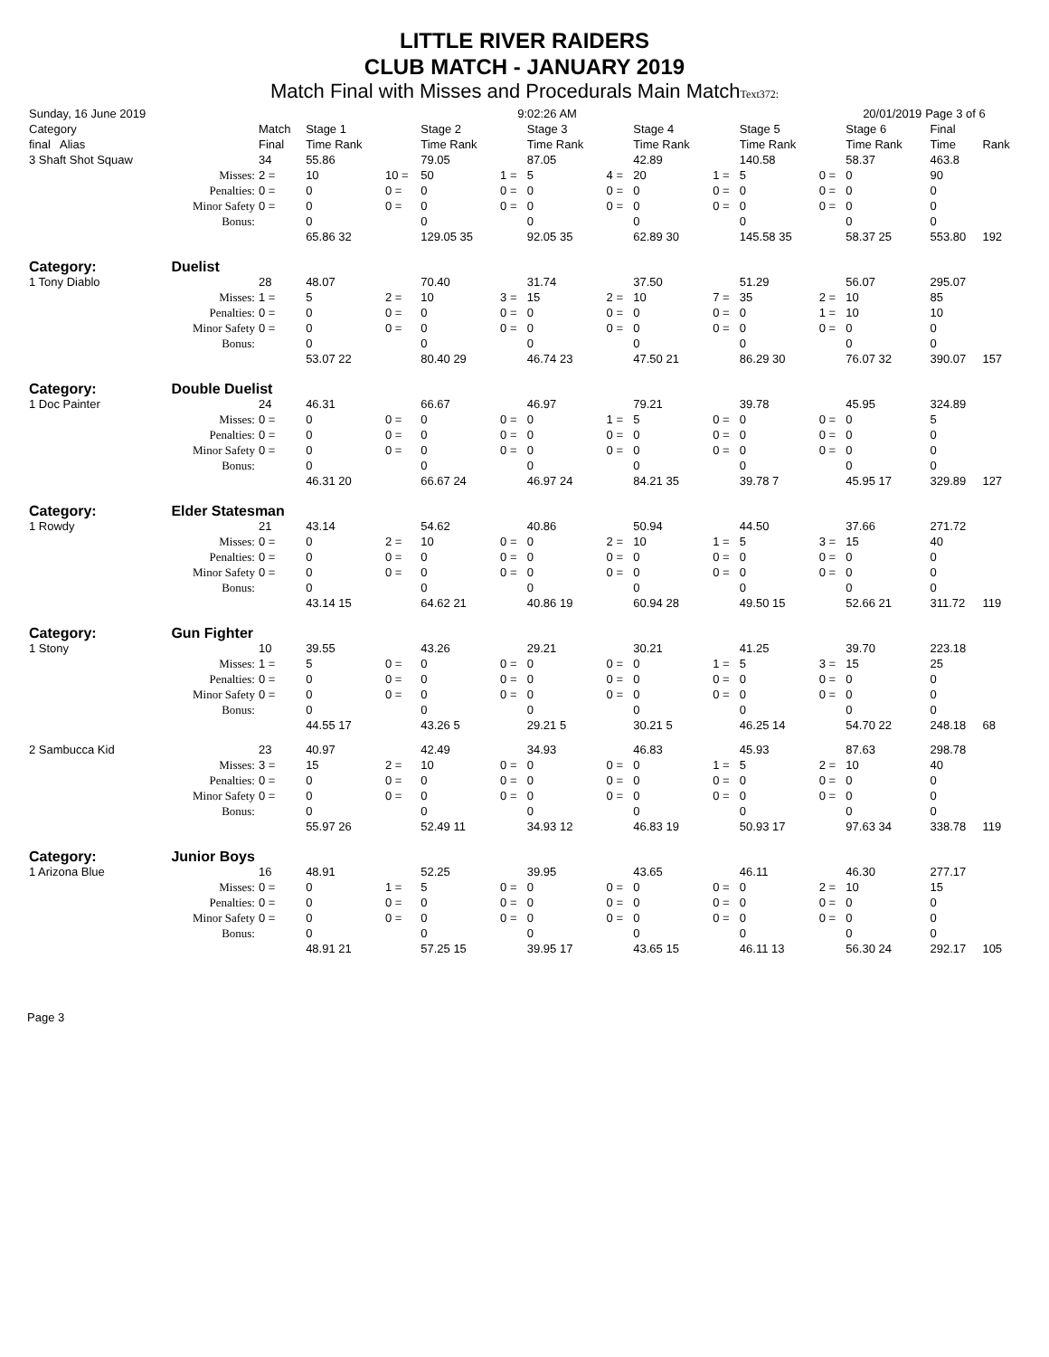LITTLE RIVER RAIDERS
CLUB MATCH - JANUARY 2019
Match Final with Misses and Procedurals Main MatchText372:
| Sunday, 16 June 2019 | | | | 9:02:26 AM | | | | | | 20/01/2019 | | | | Page 3 of 6 | | |
| Category | | Match | Stage 1 | | Stage 2 | | Stage 3 | | Stage 4 | | Stage 5 | | Stage 6 | | Final | |
| final Alias | | Final | Time Rank | | Time Rank | | Time Rank | | Time Rank | | Time Rank | | Time Rank | | Time | Rank |
| 3 Shaft Shot Squaw | | 34 | 55.86 | | 79.05 | | 87.05 | | 42.89 | | 140.58 | | 58.37 | | 463.8 | |
| | Misses: | 2 = | 10 | 10 = | 50 | 1 = | 5 | 4 = | 20 | 1 = | 5 | 0 = | 0 | | 90 | |
| | Penalties: | 0 = | 0 | 0 = | 0 | 0 = | 0 | 0 = | 0 | 0 = | 0 | 0 = | 0 | | 0 | |
| | Minor Safety | 0 = | 0 | 0 = | 0 | 0 = | 0 | 0 = | 0 | 0 = | 0 | 0 = | 0 | | 0 | |
| | Bonus: | | 0 | | 0 | | 0 | | 0 | | 0 | | 0 | | 0 | |
| | | | 65.86 32 | | 129.05 35 | | 92.05 35 | | 62.89 30 | | 145.58 35 | | 58.37 25 | | 553.80 | 192 |
| Category: | Duelist | | | | | | | | | | | | | | | |
| 1 Tony Diablo | | 28 | 48.07 | | 70.40 | | 31.74 | | 37.50 | | 51.29 | | 56.07 | | 295.07 | |
| | Misses: | 1 = | 5 | 2 = | 10 | 3 = | 15 | 2 = | 10 | 7 = | 35 | 2 = | 10 | | 85 | |
| | Penalties: | 0 = | 0 | 0 = | 0 | 0 = | 0 | 0 = | 0 | 0 = | 0 | 1 = | 10 | | 10 | |
| | Minor Safety | 0 = | 0 | 0 = | 0 | 0 = | 0 | 0 = | 0 | 0 = | 0 | 0 = | 0 | | 0 | |
| | Bonus: | | 0 | | 0 | | 0 | | 0 | | 0 | | 0 | | 0 | |
| | | | 53.07 22 | | 80.40 29 | | 46.74 23 | | 47.50 21 | | 86.29 30 | | 76.07 32 | | 390.07 | 157 |
| Category: | Double Duelist | | | | | | | | | | | | | | | |
| 1 Doc Painter | | 24 | 46.31 | | 66.67 | | 46.97 | | 79.21 | | 39.78 | | 45.95 | | 324.89 | |
| | Misses: | 0 = | 0 | 0 = | 0 | 0 = | 0 | 1 = | 5 | 0 = | 0 | 0 = | 0 | | 5 | |
| | Penalties: | 0 = | 0 | 0 = | 0 | 0 = | 0 | 0 = | 0 | 0 = | 0 | 0 = | 0 | | 0 | |
| | Minor Safety | 0 = | 0 | 0 = | 0 | 0 = | 0 | 0 = | 0 | 0 = | 0 | 0 = | 0 | | 0 | |
| | Bonus: | | 0 | | 0 | | 0 | | 0 | | 0 | | 0 | | 0 | |
| | | | 46.31 20 | | 66.67 24 | | 46.97 24 | | 84.21 35 | | 39.78 7 | | 45.95 17 | | 329.89 | 127 |
| Category: | Elder Statesman | | | | | | | | | | | | | | | |
| 1 Rowdy | | 21 | 43.14 | | 54.62 | | 40.86 | | 50.94 | | 44.50 | | 37.66 | | 271.72 | |
| | Misses: | 0 = | 0 | 2 = | 10 | 0 = | 0 | 2 = | 10 | 1 = | 5 | 3 = | 15 | | 40 | |
| | Penalties: | 0 = | 0 | 0 = | 0 | 0 = | 0 | 0 = | 0 | 0 = | 0 | 0 = | 0 | | 0 | |
| | Minor Safety | 0 = | 0 | 0 = | 0 | 0 = | 0 | 0 = | 0 | 0 = | 0 | 0 = | 0 | | 0 | |
| | Bonus: | | 0 | | 0 | | 0 | | 0 | | 0 | | 0 | | 0 | |
| | | | 43.14 15 | | 64.62 21 | | 40.86 19 | | 60.94 28 | | 49.50 15 | | 52.66 21 | | 311.72 | 119 |
| Category: | Gun Fighter | | | | | | | | | | | | | | | |
| 1 Stony | | 10 | 39.55 | | 43.26 | | 29.21 | | 30.21 | | 41.25 | | 39.70 | | 223.18 | |
| | Misses: | 1 = | 5 | 0 = | 0 | 0 = | 0 | 0 = | 0 | 1 = | 5 | 3 = | 15 | | 25 | |
| | Penalties: | 0 = | 0 | 0 = | 0 | 0 = | 0 | 0 = | 0 | 0 = | 0 | 0 = | 0 | | 0 | |
| | Minor Safety | 0 = | 0 | 0 = | 0 | 0 = | 0 | 0 = | 0 | 0 = | 0 | 0 = | 0 | | 0 | |
| | Bonus: | | 0 | | 0 | | 0 | | 0 | | 0 | | 0 | | 0 | |
| | | | 44.55 17 | | 43.26 5 | | 29.21 5 | | 30.21 5 | | 46.25 14 | | 54.70 22 | | 248.18 | 68 |
| 2 Sambucca Kid | | 23 | 40.97 | | 42.49 | | 34.93 | | 46.83 | | 45.93 | | 87.63 | | 298.78 | |
| | Misses: | 3 = | 15 | 2 = | 10 | 0 = | 0 | 0 = | 0 | 1 = | 5 | 2 = | 10 | | 40 | |
| | Penalties: | 0 = | 0 | 0 = | 0 | 0 = | 0 | 0 = | 0 | 0 = | 0 | 0 = | 0 | | 0 | |
| | Minor Safety | 0 = | 0 | 0 = | 0 | 0 = | 0 | 0 = | 0 | 0 = | 0 | 0 = | 0 | | 0 | |
| | Bonus: | | 0 | | 0 | | 0 | | 0 | | 0 | | 0 | | 0 | |
| | | | 55.97 26 | | 52.49 11 | | 34.93 12 | | 46.83 19 | | 50.93 17 | | 97.63 34 | | 338.78 | 119 |
| Category: | Junior Boys | | | | | | | | | | | | | | | |
| 1 Arizona Blue | | 16 | 48.91 | | 52.25 | | 39.95 | | 43.65 | | 46.11 | | 46.30 | | 277.17 | |
| | Misses: | 0 = | 0 | 1 = | 5 | 0 = | 0 | 0 = | 0 | 0 = | 0 | 2 = | 10 | | 15 | |
| | Penalties: | 0 = | 0 | 0 = | 0 | 0 = | 0 | 0 = | 0 | 0 = | 0 | 0 = | 0 | | 0 | |
| | Minor Safety | 0 = | 0 | 0 = | 0 | 0 = | 0 | 0 = | 0 | 0 = | 0 | 0 = | 0 | | 0 | |
| | Bonus: | | 0 | | 0 | | 0 | | 0 | | 0 | | 0 | | 0 | |
| | | | 48.91 21 | | 57.25 15 | | 39.95 17 | | 43.65 15 | | 46.11 13 | | 56.30 24 | | 292.17 | 105 |
Page 3